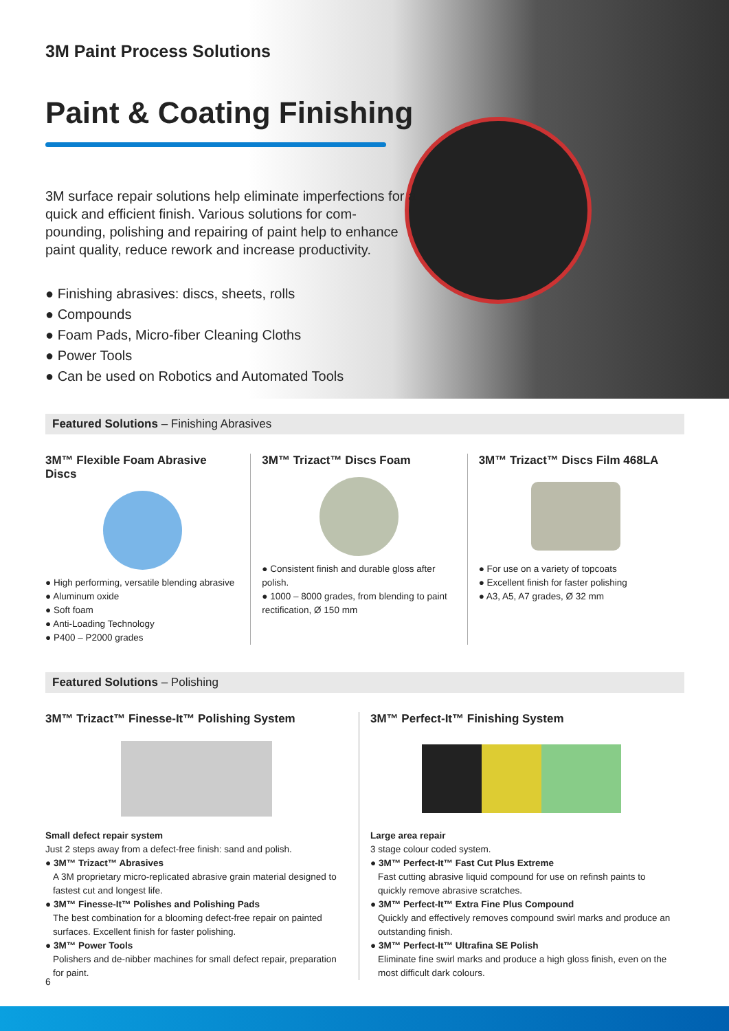3M Paint Process Solutions
Paint & Coating Finishing
3M surface repair solutions help eliminate imperfections for a quick and efficient finish. Various solutions for com-pounding, polishing and repairing of paint help to enhance paint quality, reduce rework and increase productivity.
● Finishing abrasives: discs, sheets, rolls
● Compounds
● Foam Pads, Micro-fiber Cleaning Cloths
● Power Tools
● Can be used on Robotics and Automated Tools
Featured Solutions – Finishing Abrasives
3M™ Flexible Foam Abrasive Discs
● High performing, versatile blending abrasive
● Aluminum oxide
● Soft foam
● Anti-Loading Technology
● P400 – P2000 grades
3M™ Trizact™ Discs Foam
● Consistent finish and durable gloss after polish.
● 1000 – 8000 grades, from blending to paint rectification, Ø 150 mm
3M™ Trizact™ Discs Film 468LA
● For use on a variety of topcoats
● Excellent finish for faster polishing
● A3, A5, A7 grades, Ø 32 mm
Featured Solutions – Polishing
3M™ Trizact™ Finesse-It™ Polishing System
Small defect repair system
Just 2 steps away from a defect-free finish: sand and polish.
● 3M™ Trizact™ Abrasives
A 3M proprietary micro-replicated abrasive grain material designed to fastest cut and longest life.
● 3M™ Finesse-It™ Polishes and Polishing Pads
The best combination for a blooming defect-free repair on painted surfaces. Excellent finish for faster polishing.
● 3M™ Power Tools
Polishers and de-nibber machines for small defect repair, preparation for paint.
3M™ Perfect-It™ Finishing System
Large area repair
3 stage colour coded system.
● 3M™ Perfect-It™ Fast Cut Plus Extreme
Fast cutting abrasive liquid compound for use on refinsh paints to quickly remove abrasive scratches.
● 3M™ Perfect-It™ Extra Fine Plus Compound
Quickly and effectively removes compound swirl marks and produce an outstanding finish.
● 3M™ Perfect-It™ Ultrafina SE Polish
Eliminate fine swirl marks and produce a high gloss finish, even on the most difficult dark colours.
6